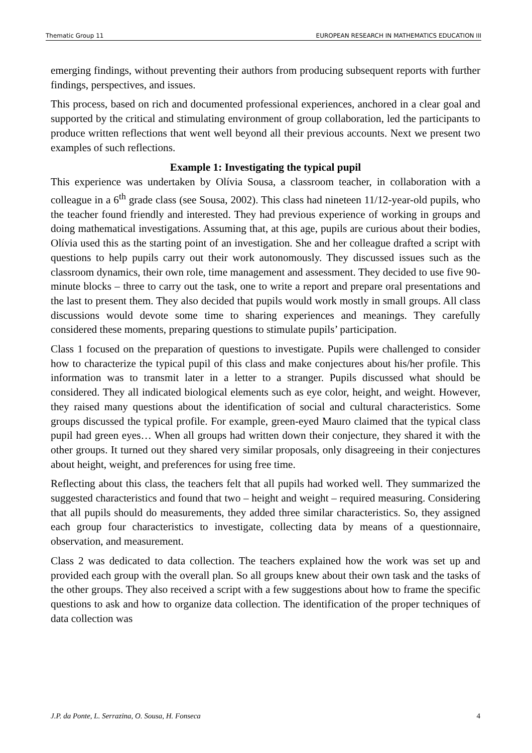Thematic Group 11 EUROPEAN RESEARCH IN MATHEMATICS EDUCATION III
emerging findings, without preventing their authors from producing subsequent reports with further findings, perspectives, and issues.
This process, based on rich and documented professional experiences, anchored in a clear goal and supported by the critical and stimulating environment of group collaboration, led the participants to produce written reflections that went well beyond all their previous accounts. Next we present two examples of such reflections.
Example 1: Investigating the typical pupil
This experience was undertaken by Olívia Sousa, a classroom teacher, in collaboration with a colleague in a 6<sup>th</sup> grade class (see Sousa, 2002). This class had nineteen 11/12-year-old pupils, who the teacher found friendly and interested. They had previous experience of working in groups and doing mathematical investigations. Assuming that, at this age, pupils are curious about their bodies, Olívia used this as the starting point of an investigation. She and her colleague drafted a script with questions to help pupils carry out their work autonomously. They discussed issues such as the classroom dynamics, their own role, time management and assessment. They decided to use five 90-minute blocks – three to carry out the task, one to write a report and prepare oral presentations and the last to present them. They also decided that pupils would work mostly in small groups. All class discussions would devote some time to sharing experiences and meanings. They carefully considered these moments, preparing questions to stimulate pupils’ participation.
Class 1 focused on the preparation of questions to investigate. Pupils were challenged to consider how to characterize the typical pupil of this class and make conjectures about his/her profile. This information was to transmit later in a letter to a stranger. Pupils discussed what should be considered. They all indicated biological elements such as eye color, height, and weight. However, they raised many questions about the identification of social and cultural characteristics. Some groups discussed the typical profile. For example, green-eyed Mauro claimed that the typical class pupil had green eyes… When all groups had written down their conjecture, they shared it with the other groups. It turned out they shared very similar proposals, only disagreeing in their conjectures about height, weight, and preferences for using free time.
Reflecting about this class, the teachers felt that all pupils had worked well. They summarized the suggested characteristics and found that two – height and weight – required measuring. Considering that all pupils should do measurements, they added three similar characteristics. So, they assigned each group four characteristics to investigate, collecting data by means of a questionnaire, observation, and measurement.
Class 2 was dedicated to data collection. The teachers explained how the work was set up and provided each group with the overall plan. So all groups knew about their own task and the tasks of the other groups. They also received a script with a few suggestions about how to frame the specific questions to ask and how to organize data collection. The identification of the proper techniques of data collection was
J.P. da Ponte, L. Serrazina, O. Sousa, H. Fonseca 4